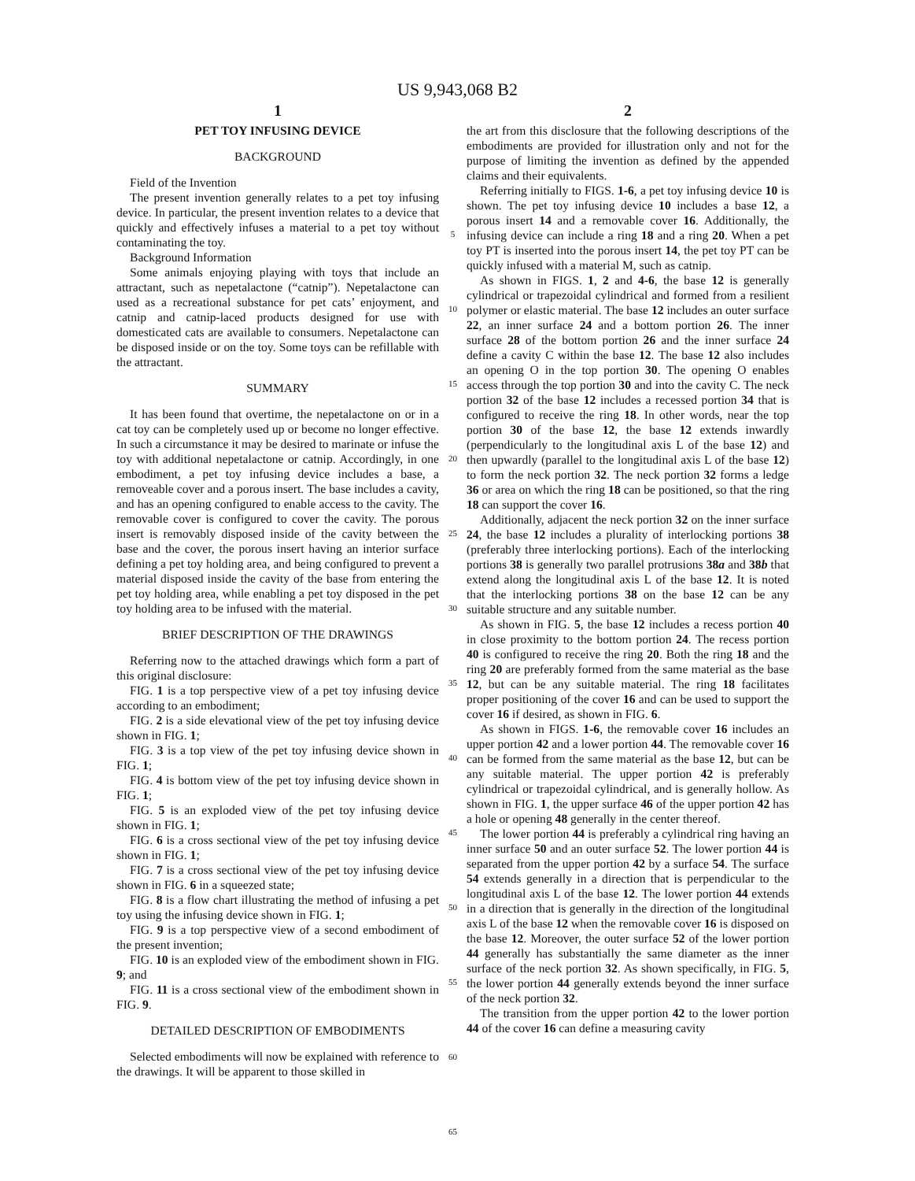US 9,943,068 B2
1
PET TOY INFUSING DEVICE
BACKGROUND
Field of the Invention
The present invention generally relates to a pet toy infusing device. In particular, the present invention relates to a device that quickly and effectively infuses a material to a pet toy without contaminating the toy.
Background Information
Some animals enjoying playing with toys that include an attractant, such as nepetalactone (“catnip”). Nepetalactone can used as a recreational substance for pet cats’ enjoyment, and catnip and catnip-laced products designed for use with domesticated cats are available to consumers. Nepetalactone can be disposed inside or on the toy. Some toys can be refillable with the attractant.
SUMMARY
It has been found that overtime, the nepetalactone on or in a cat toy can be completely used up or become no longer effective. In such a circumstance it may be desired to marinate or infuse the toy with additional nepetalactone or catnip. Accordingly, in one embodiment, a pet toy infusing device includes a base, a removeable cover and a porous insert. The base includes a cavity, and has an opening configured to enable access to the cavity. The removable cover is configured to cover the cavity. The porous insert is removably disposed inside of the cavity between the base and the cover, the porous insert having an interior surface defining a pet toy holding area, and being configured to prevent a material disposed inside the cavity of the base from entering the pet toy holding area, while enabling a pet toy disposed in the pet toy holding area to be infused with the material.
BRIEF DESCRIPTION OF THE DRAWINGS
Referring now to the attached drawings which form a part of this original disclosure:
FIG. 1 is a top perspective view of a pet toy infusing device according to an embodiment;
FIG. 2 is a side elevational view of the pet toy infusing device shown in FIG. 1;
FIG. 3 is a top view of the pet toy infusing device shown in FIG. 1;
FIG. 4 is bottom view of the pet toy infusing device shown in FIG. 1;
FIG. 5 is an exploded view of the pet toy infusing device shown in FIG. 1;
FIG. 6 is a cross sectional view of the pet toy infusing device shown in FIG. 1;
FIG. 7 is a cross sectional view of the pet toy infusing device shown in FIG. 6 in a squeezed state;
FIG. 8 is a flow chart illustrating the method of infusing a pet toy using the infusing device shown in FIG. 1;
FIG. 9 is a top perspective view of a second embodiment of the present invention;
FIG. 10 is an exploded view of the embodiment shown in FIG. 9; and
FIG. 11 is a cross sectional view of the embodiment shown in FIG. 9.
DETAILED DESCRIPTION OF EMBODIMENTS
Selected embodiments will now be explained with reference to the drawings. It will be apparent to those skilled in
5
10
15
20
25
30
35
40
45
50
55
60
65
2
the art from this disclosure that the following descriptions of the embodiments are provided for illustration only and not for the purpose of limiting the invention as defined by the appended claims and their equivalents.
Referring initially to FIGS. 1-6, a pet toy infusing device 10 is shown. The pet toy infusing device 10 includes a base 12, a porous insert 14 and a removable cover 16. Additionally, the infusing device can include a ring 18 and a ring 20. When a pet toy PT is inserted into the porous insert 14, the pet toy PT can be quickly infused with a material M, such as catnip.
As shown in FIGS. 1, 2 and 4-6, the base 12 is generally cylindrical or trapezoidal cylindrical and formed from a resilient polymer or elastic material. The base 12 includes an outer surface 22, an inner surface 24 and a bottom portion 26. The inner surface 28 of the bottom portion 26 and the inner surface 24 define a cavity C within the base 12. The base 12 also includes an opening O in the top portion 30. The opening O enables access through the top portion 30 and into the cavity C. The neck portion 32 of the base 12 includes a recessed portion 34 that is configured to receive the ring 18. In other words, near the top portion 30 of the base 12, the base 12 extends inwardly (perpendicularly to the longitudinal axis L of the base 12) and then upwardly (parallel to the longitudinal axis L of the base 12) to form the neck portion 32. The neck portion 32 forms a ledge 36 or area on which the ring 18 can be positioned, so that the ring 18 can support the cover 16.
Additionally, adjacent the neck portion 32 on the inner surface 24, the base 12 includes a plurality of interlocking portions 38 (preferably three interlocking portions). Each of the interlocking portions 38 is generally two parallel protrusions 38a and 38b that extend along the longitudinal axis L of the base 12. It is noted that the interlocking portions 38 on the base 12 can be any suitable structure and any suitable number.
As shown in FIG. 5, the base 12 includes a recess portion 40 in close proximity to the bottom portion 24. The recess portion 40 is configured to receive the ring 20. Both the ring 18 and the ring 20 are preferably formed from the same material as the base 12, but can be any suitable material. The ring 18 facilitates proper positioning of the cover 16 and can be used to support the cover 16 if desired, as shown in FIG. 6.
As shown in FIGS. 1-6, the removable cover 16 includes an upper portion 42 and a lower portion 44. The removable cover 16 can be formed from the same material as the base 12, but can be any suitable material. The upper portion 42 is preferably cylindrical or trapezoidal cylindrical, and is generally hollow. As shown in FIG. 1, the upper surface 46 of the upper portion 42 has a hole or opening 48 generally in the center thereof.
The lower portion 44 is preferably a cylindrical ring having an inner surface 50 and an outer surface 52. The lower portion 44 is separated from the upper portion 42 by a surface 54. The surface 54 extends generally in a direction that is perpendicular to the longitudinal axis L of the base 12. The lower portion 44 extends in a direction that is generally in the direction of the longitudinal axis L of the base 12 when the removable cover 16 is disposed on the base 12. Moreover, the outer surface 52 of the lower portion 44 generally has substantially the same diameter as the inner surface of the neck portion 32. As shown specifically, in FIG. 5, the lower portion 44 generally extends beyond the inner surface of the neck portion 32.
The transition from the upper portion 42 to the lower portion 44 of the cover 16 can define a measuring cavity